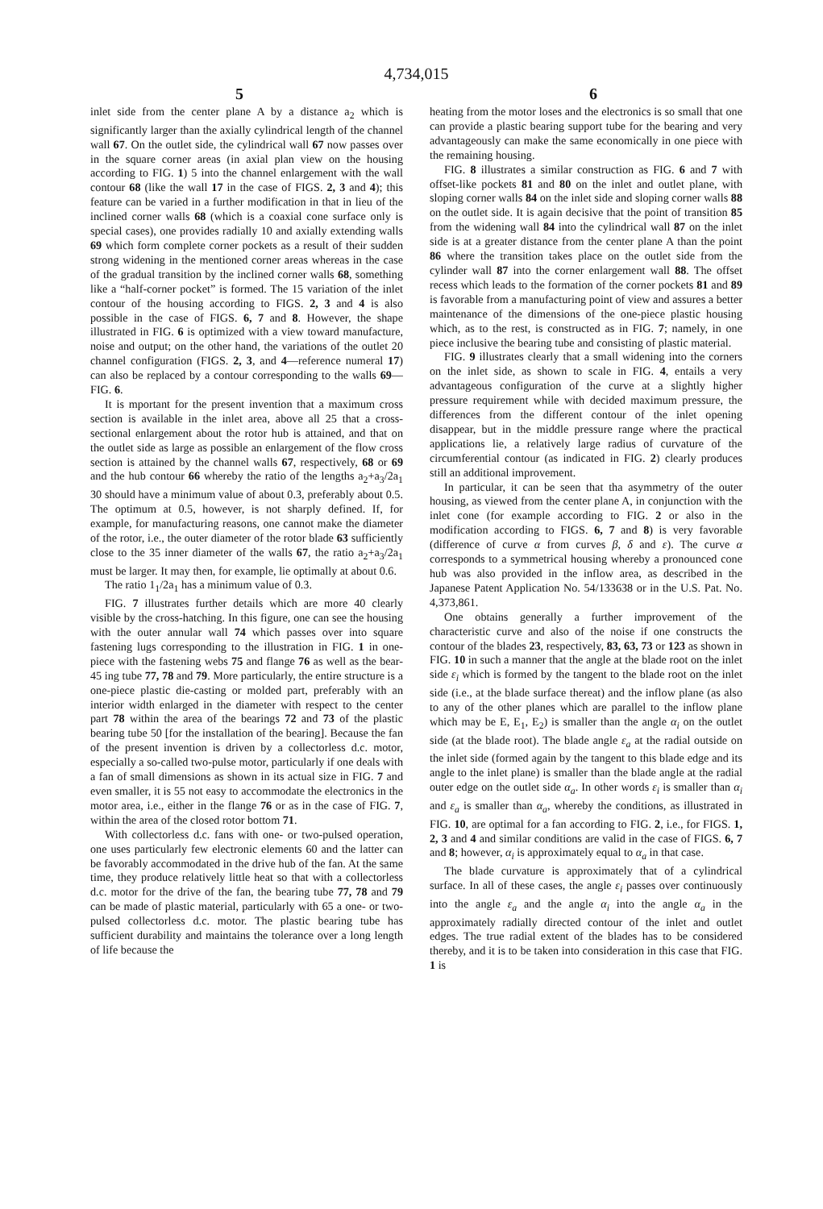4,734,015
5 6
inlet side from the center plane A by a distance a<sub>2</sub> which is significantly larger than the axially cylindrical length of the channel wall 67. On the outlet side, the cylindrical wall 67 now passes over in the square corner areas (in axial plan view on the housing according to FIG. 1) 5 into the channel enlargement with the wall contour 68 (like the wall 17 in the case of FIGS. 2, 3 and 4); this feature can be varied in a further modification in that in lieu of the inclined corner walls 68 (which is a coaxial cone surface only is special cases), one provides radially 10 and axially extending walls 69 which form complete corner pockets as a result of their sudden strong widening in the mentioned corner areas whereas in the case of the gradual transition by the inclined corner walls 68, something like a “half-corner pocket” is formed. The 15 variation of the inlet contour of the housing according to FIGS. 2, 3 and 4 is also possible in the case of FIGS. 6, 7 and 8. However, the shape illustrated in FIG. 6 is optimized with a view toward manufacture, noise and output; on the other hand, the variations of the outlet 20 channel configuration (FIGS. 2, 3, and 4—reference numeral 17) can also be replaced by a contour corresponding to the walls 69—FIG. 6.
It is mportant for the present invention that a maximum cross section is available in the inlet area, above all 25 that a cross-sectional enlargement about the rotor hub is attained, and that on the outlet side as large as possible an enlargement of the flow cross section is attained by the channel walls 67, respectively, 68 or 69 and the hub contour 66 whereby the ratio of the lengths a<sub>2</sub>+a<sub>3</sub>/2a<sub>1</sub> 30 should have a minimum value of about 0.3, preferably about 0.5. The optimum at 0.5, however, is not sharply defined. If, for example, for manufacturing reasons, one cannot make the diameter of the rotor, i.e., the outer diameter of the rotor blade 63 sufficiently close to the 35 inner diameter of the walls 67, the ratio a<sub>2</sub>+a<sub>3</sub>/2a<sub>1</sub> must be larger. It may then, for example, lie optimally at about 0.6.
The ratio 1<sub>1</sub>/2a<sub>1</sub> has a minimum value of 0.3.
FIG. 7 illustrates further details which are more 40 clearly visible by the cross-hatching. In this figure, one can see the housing with the outer annular wall 74 which passes over into square fastening lugs corresponding to the illustration in FIG. 1 in one-piece with the fastening webs 75 and flange 76 as well as the bear- 45 ing tube 77, 78 and 79. More particularly, the entire structure is a one-piece plastic die-casting or molded part, preferably with an interior width enlarged in the diameter with respect to the center part 78 within the area of the bearings 72 and 73 of the plastic bearing tube 50 [for the installation of the bearing]. Because the fan of the present invention is driven by a collectorless d.c. motor, especially a so-called two-pulse motor, particularly if one deals with a fan of small dimensions as shown in its actual size in FIG. 7 and even smaller, it is 55 not easy to accommodate the electronics in the motor area, i.e., either in the flange 76 or as in the case of FIG. 7, within the area of the closed rotor bottom 71.
With collectorless d.c. fans with one- or two-pulsed operation, one uses particularly few electronic elements 60 and the latter can be favorably accommodated in the drive hub of the fan. At the same time, they produce relatively little heat so that with a collectorless d.c. motor for the drive of the fan, the bearing tube 77, 78 and 79 can be made of plastic material, particularly with 65 a one- or two-pulsed collectorless d.c. motor. The plastic bearing tube has sufficient durability and maintains the tolerance over a long length of life because the
heating from the motor loses and the electronics is so small that one can provide a plastic bearing support tube for the bearing and very advantageously can make the same economically in one piece with the remaining housing.
FIG. 8 illustrates a similar construction as FIG. 6 and 7 with offset-like pockets 81 and 80 on the inlet and outlet plane, with sloping corner walls 84 on the inlet side and sloping corner walls 88 on the outlet side. It is again decisive that the point of transition 85 from the widening wall 84 into the cylindrical wall 87 on the inlet side is at a greater distance from the center plane A than the point 86 where the transition takes place on the outlet side from the cylinder wall 87 into the corner enlargement wall 88. The offset recess which leads to the formation of the corner pockets 81 and 89 is favorable from a manufacturing point of view and assures a better maintenance of the dimensions of the one-piece plastic housing which, as to the rest, is constructed as in FIG. 7; namely, in one piece inclusive the bearing tube and consisting of plastic material.
FIG. 9 illustrates clearly that a small widening into the corners on the inlet side, as shown to scale in FIG. 4, entails a very advantageous configuration of the curve at a slightly higher pressure requirement while with decided maximum pressure, the differences from the different contour of the inlet opening disappear, but in the middle pressure range where the practical applications lie, a relatively large radius of curvature of the circumferential contour (as indicated in FIG. 2) clearly produces still an additional improvement.
In particular, it can be seen that tha asymmetry of the outer housing, as viewed from the center plane A, in conjunction with the inlet cone (for example according to FIG. 2 or also in the modification according to FIGS. 6, 7 and 8) is very favorable (difference of curve α from curves β, δ and ε). The curve α corresponds to a symmetrical housing whereby a pronounced cone hub was also provided in the inflow area, as described in the Japanese Patent Application No. 54/133638 or in the U.S. Pat. No. 4,373,861.
One obtains generally a further improvement of the characteristic curve and also of the noise if one constructs the contour of the blades 23, respectively, 83, 63, 73 or 123 as shown in FIG. 10 in such a manner that the angle at the blade root on the inlet side ε<sub>i</sub> which is formed by the tangent to the blade root on the inlet side (i.e., at the blade surface thereat) and the inflow plane (as also to any of the other planes which are parallel to the inflow plane which may be E, E<sub>1</sub>, E<sub>2</sub>) is smaller than the angle α<sub>i</sub> on the outlet side (at the blade root). The blade angle ε<sub>a</sub> at the radial outside on the inlet side (formed again by the tangent to this blade edge and its angle to the inlet plane) is smaller than the blade angle at the radial outer edge on the outlet side α<sub>a</sub>. In other words ε<sub>i</sub> is smaller than α<sub>i</sub> and ε<sub>a</sub> is smaller than α<sub>a</sub>, whereby the conditions, as illustrated in FIG. 10, are optimal for a fan according to FIG. 2, i.e., for FIGS. 1, 2, 3 and 4 and similar conditions are valid in the case of FIGS. 6, 7 and 8; however, α<sub>i</sub> is approximately equal to α<sub>a</sub> in that case.
The blade curvature is approximately that of a cylindrical surface. In all of these cases, the angle ε<sub>i</sub> passes over continuously into the angle ε<sub>a</sub> and the angle α<sub>i</sub> into the angle α<sub>a</sub> in the approximately radially directed contour of the inlet and outlet edges. The true radial extent of the blades has to be considered thereby, and it is to be taken into consideration in this case that FIG. 1 is